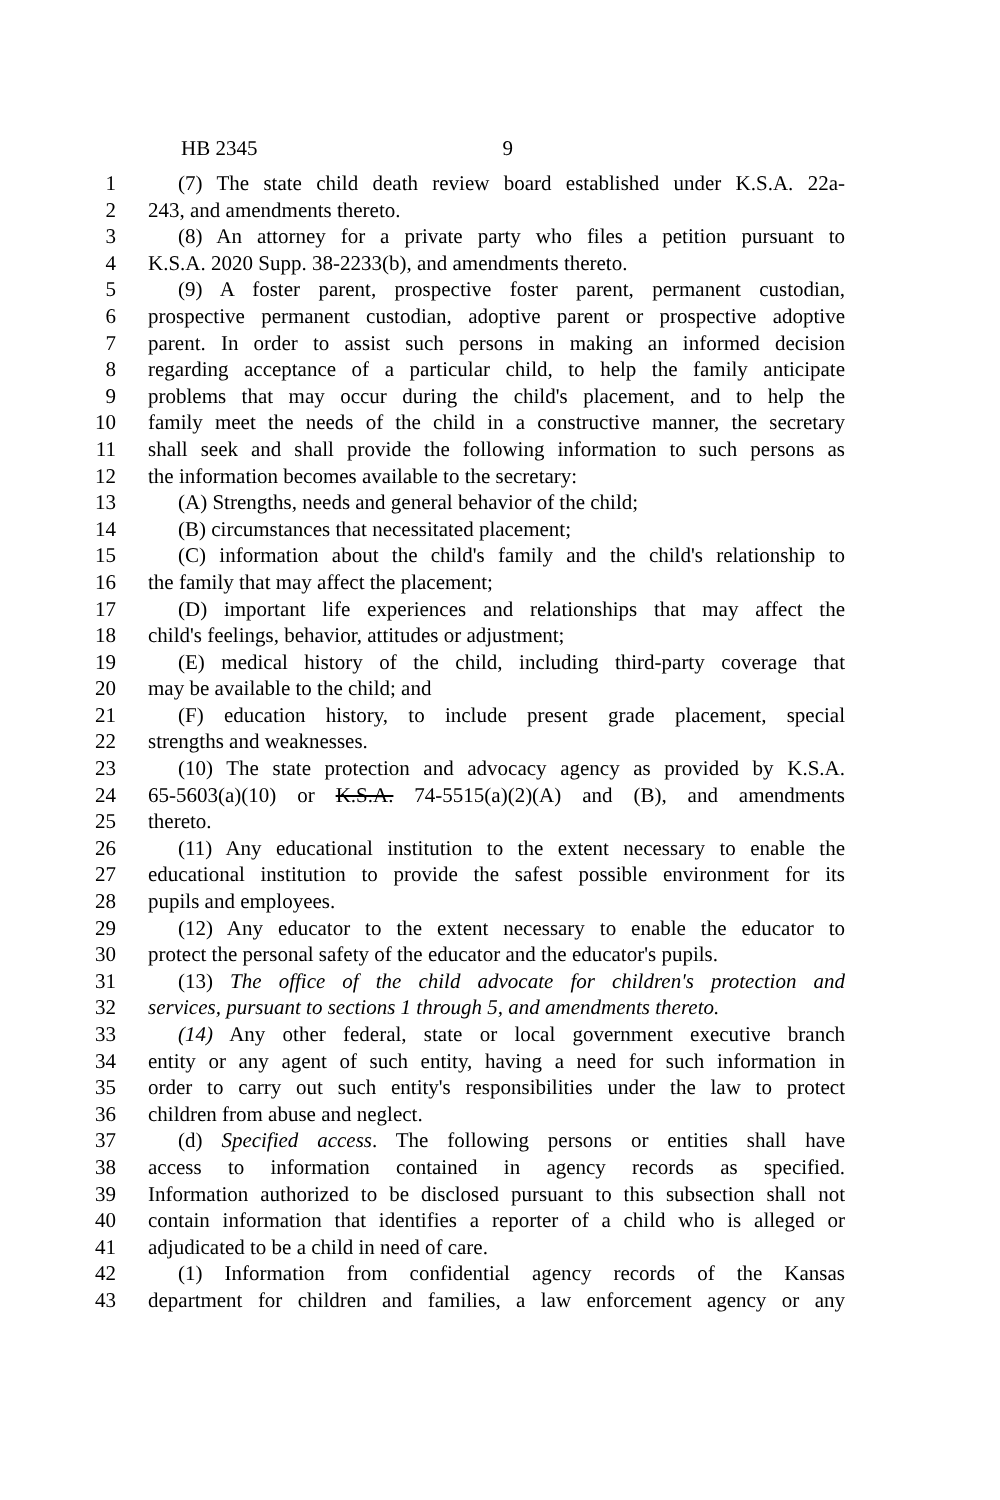HB 2345 9
1 (7) The state child death review board established under K.S.A. 22a-
2 243, and amendments thereto.
3 (8) An attorney for a private party who files a petition pursuant to
4 K.S.A. 2020 Supp. 38-2233(b), and amendments thereto.
5 (9) A foster parent, prospective foster parent, permanent custodian,
6 prospective permanent custodian, adoptive parent or prospective adoptive
7 parent. In order to assist such persons in making an informed decision
8 regarding acceptance of a particular child, to help the family anticipate
9 problems that may occur during the child's placement, and to help the
10 family meet the needs of the child in a constructive manner, the secretary
11 shall seek and shall provide the following information to such persons as
12 the information becomes available to the secretary:
13 (A) Strengths, needs and general behavior of the child;
14 (B) circumstances that necessitated placement;
15 (C) information about the child's family and the child's relationship to
16 the family that may affect the placement;
17 (D) important life experiences and relationships that may affect the
18 child's feelings, behavior, attitudes or adjustment;
19 (E) medical history of the child, including third-party coverage that
20 may be available to the child; and
21 (F) education history, to include present grade placement, special
22 strengths and weaknesses.
23 (10) The state protection and advocacy agency as provided by K.S.A.
24 65-5603(a)(10) or K.S.A. 74-5515(a)(2)(A) and (B), and amendments
25 thereto.
26 (11) Any educational institution to the extent necessary to enable the
27 educational institution to provide the safest possible environment for its
28 pupils and employees.
29 (12) Any educator to the extent necessary to enable the educator to
30 protect the personal safety of the educator and the educator's pupils.
31 (13) The office of the child advocate for children's protection and
32 services, pursuant to sections 1 through 5, and amendments thereto.
33 (14) Any other federal, state or local government executive branch
34 entity or any agent of such entity, having a need for such information in
35 order to carry out such entity's responsibilities under the law to protect
36 children from abuse and neglect.
37 (d) Specified access. The following persons or entities shall have
38 access to information contained in agency records as specified.
39 Information authorized to be disclosed pursuant to this subsection shall not
40 contain information that identifies a reporter of a child who is alleged or
41 adjudicated to be a child in need of care.
42 (1) Information from confidential agency records of the Kansas
43 department for children and families, a law enforcement agency or any